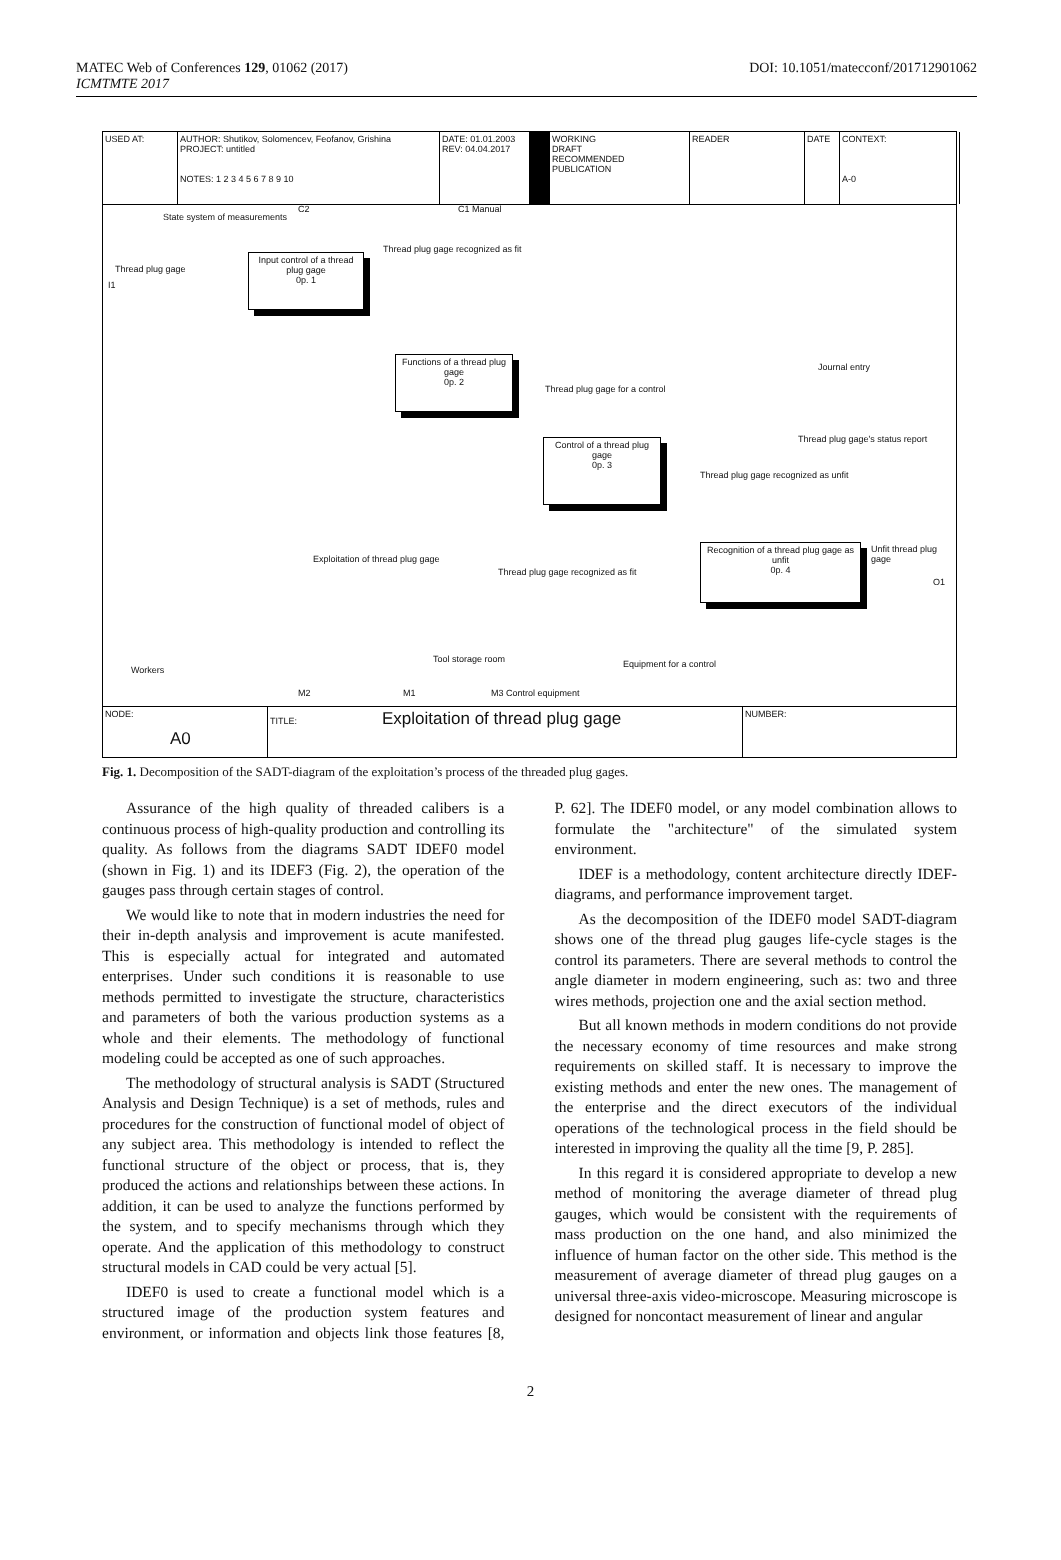MATEC Web of Conferences 129, 01062 (2017)
ICMTMTE 2017
DOI: 10.1051/matecconf/201712901062
USED AT:
AUTHOR: Shutikov, Solomencev, Feofanov, Grishina
PROJECT: untitled
NOTES: 1 2 3 4 5 6 7 8 9 10
DATE: 01.01.2003
REV: 04.04.2017
WORKING
DRAFT
RECOMMENDED
PUBLICATION
READER
DATE
CONTEXT:
A-0
State system of measurements
C2 C1 Manual
Thread plug gage
I1
Thread plug gage recognized as fit
Input control of a thread plug gage
0p. 1
Functions of a thread plug gage
0p. 2
Journal entry
Thread plug gage for a control
Control of a thread plug gage
0p. 3
Thread plug gage's status report
Thread plug gage recognized as unfit
Recognition of a thread plug gage as unfit
0p. 4
Unfit thread plug gage
O1
Exploitation of thread plug gage
Thread plug gage recognized as fit
Workers
Tool storage room Equipment for a control
M2 M1 M3 Control equipment
NODE:
A0
TITLE: Exploitation of thread plug gage
NUMBER:
Fig. 1. Decomposition of the SADT-diagram of the exploitation’s process of the threaded plug gages.
Assurance of the high quality of threaded calibers is a continuous process of high-quality production and controlling its quality. As follows from the diagrams SADT IDEF0 model (shown in Fig. 1) and its IDEF3 (Fig. 2), the operation of the gauges pass through certain stages of control.
We would like to note that in modern industries the need for their in-depth analysis and improvement is acute manifested. This is especially actual for integrated and automated enterprises. Under such conditions it is reasonable to use methods permitted to investigate the structure, characteristics and parameters of both the various production systems as a whole and their elements. The methodology of functional modeling could be accepted as one of such approaches.
The methodology of structural analysis is SADT (Structured Analysis and Design Technique) is a set of methods, rules and procedures for the construction of functional model of object of any subject area. This methodology is intended to reflect the functional structure of the object or process, that is, they produced the actions and relationships between these actions. In addition, it can be used to analyze the functions performed by the system, and to specify mechanisms through which they operate. And the application of this methodology to construct structural models in CAD could be very actual [5].
IDEF0 is used to create a functional model which is a structured image of the production system features and environment, or information and objects link those features [8, P. 62]. The IDEF0 model, or any model combination allows to formulate the "architecture" of the simulated system environment.
IDEF is a methodology, content architecture directly IDEF-diagrams, and performance improvement target.
As the decomposition of the IDEF0 model SADT-diagram shows one of the thread plug gauges life-cycle stages is the control its parameters. There are several methods to control the angle diameter in modern engineering, such as: two and three wires methods, projection one and the axial section method.
But all known methods in modern conditions do not provide the necessary economy of time resources and make strong requirements on skilled staff. It is necessary to improve the existing methods and enter the new ones. The management of the enterprise and the direct executors of the individual operations of the technological process in the field should be interested in improving the quality all the time [9, P. 285].
In this regard it is considered appropriate to develop a new method of monitoring the average diameter of thread plug gauges, which would be consistent with the requirements of mass production on the one hand, and also minimized the influence of human factor on the other side. This method is the measurement of average diameter of thread plug gauges on a universal three-axis video-microscope. Measuring microscope is designed for noncontact measurement of linear and angular
2